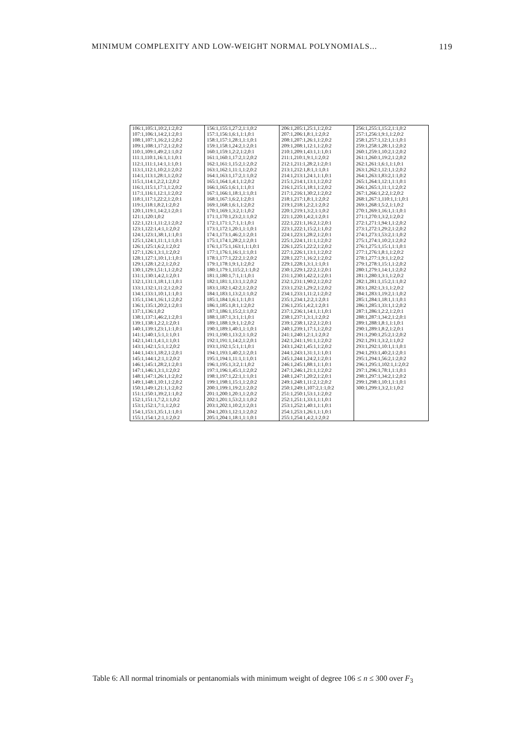MINIMUM COMPLEXITY AND LOW-WEIGHT NORMAL POLYNOMIALS... 119
| 106:1,105:1,10:2,1:2,0:2 107:1,106:1,14:2,1:2,0:1 108:1,107:1,16:2,1:2,0:2 109:1,108:1,17:2,1:2,0:2 110:1,109:1,49:2,1:1,0:2 111:1,110:1,16:1,1:1,0:1 112:1,111:1,14:1,1:1,0:1 113:1,112:1,10:2,1:2,0:2 114:1,113:1,28:1,1:2,0:2 115:1,114:1,2:2,1:2,0:2 116:1,115:1,17:1,1:2,0:2 117:1,116:1,12:1,1:2,0:2 118:1,117:1,22:2,1:2,0:1 119:1,118:1,8:2,1:2,0:2 120:1,119:1,14:2,1:2,0:1 121:1,120:1,0:2 122:1,121:1,11:2,1:2,0:2 123:1,122:1,4:1,1:2,0:2 124:1,123:1,38:1,1:1,0:1 125:1,124:1,11:1,1:1,0:1 126:1,125:1,6:2,1:2,0:2 127:1,126:1,3:1,1:2,0:2 128:1,127:1,10:1,1:1,0:1 129:1,128:1,2:2,1:2,0:2 130:1,129:1,51:1,1:2,0:2 131:1,130:1,4:2,1:2,0:1 132:1,131:1,18:1,1:1,0:1 133:1,132:1,11:2,1:2,0:2 134:1,133:1,10:1,1:1,0:1 135:1,134:1,16:1,1:2,0:2 136:1,135:1,20:2,1:2,0:1 137:1,136:1,0:2 138:1,137:1,46:2,1:2,0:1 139:1,138:1,2:2,1:2,0:1 140:1,139:1,23:1,1:1,0:1 141:1,140:1,5:1,1:1,0:1 142:1,141:1,4:1,1:1,0:1 143:1,142:1,5:1,1:2,0:2 144:1,143:1,18:2,1:2,0:1 145:1,144:1,2:1,1:2,0:2 146:1,145:1,28:2,1:2,0:1 147:1,146:1,3:1,1:2,0:2 148:1,147:1,26:1,1:2,0:2 149:1,148:1,10:1,1:2,0:2 150:1,149:1,21:1,1:2,0:2 151:1,150:1,39:2,1:1,0:2 152:1,151:1,7:2,1:1,0:2 153:1,152:1,7:1,1:2,0:2 154:1,153:1,35:1,1:1,0:1 155:1,154:1,2:1,1:2,0:2 | 156:1,155:1,27:2,1:1,0:2 157:1,156:1,6:1,1:1,0:1 158:1,157:1,28:1,1:1,0:1 159:1,158:1,24:2,1:2,0:1 160:1,159:1,2:2,1:2,0:1 161:1,160:1,17:2,1:2,0:2 162:1,161:1,15:2,1:2,0:2 163:1,162:1,11:1,1:2,0:2 164:1,163:1,17:2,1:1,0:2 165:1,164:1,4:1,1:2,0:2 166:1,165:1,6:1,1:1,0:1 167:1,166:1,18:1,1:1,0:1 168:1,167:1,6:2,1:2,0:1 169:1,168:1,6:1,1:2,0:2 170:1,169:1,3:2,1:1,0:2 171:1,170:1,23:2,1:1,0:2 172:1,171:1,7:1,1:1,0:1 173:1,172:1,20:1,1:1,0:1 174:1,173:1,46:2,1:2,0:1 175:1,174:1,28:2,1:2,0:1 176:1,175:1,163:1,1:1,0:1 177:1,176:1,16:1,1:1,0:1 178:1,177:1,22:2,1:2,0:2 179:1,178:1,9:1,1:2,0:2 180:1,179:1,115:2,1:1,0:2 181:1,180:1,7:1,1:1,0:1 182:1,181:1,13:1,1:2,0:2 183:1,182:1,42:2,1:2,0:2 184:1,183:1,13:2,1:1,0:2 185:1,184:1,6:1,1:1,0:1 186:1,185:1,8:1,1:2,0:2 187:1,186:1,15:2,1:1,0:2 188:1,187:1,3:1,1:1,0:1 189:1,188:1,9:1,1:2,0:2 190:1,189:1,40:1,1:1,0:1 191:1,190:1,13:2,1:1,0:2 192:1,191:1,14:2,1:2,0:1 193:1,192:1,5:1,1:1,0:1 194:1,193:1,40:2,1:2,0:1 195:1,194:1,11:1,1:1,0:1 196:1,195:1,3:2,1:1,0:2 197:1,196:1,45:1,1:2,0:2 198:1,197:1,22:1,1:1,0:1 199:1,198:1,15:1,1:2,0:2 200:1,199:1,19:2,1:2,0:2 201:1,200:1,20:1,1:2,0:2 202:1,201:1,53:2,1:1,0:2 203:1,202:1,10:2,1:2,0:1 204:1,203:1,12:1,1:2,0:2 205:1,204:1,18:1,1:1,0:1 | 206:1,205:1,25:1,1:2,0:2 207:1,206:1,8:1,1:2,0:2 208:1,207:1,26:1,1:2,0:2 209:1,208:1,12:1,1:2,0:2 210:1,209:1,43:1,1:1,0:1 211:1,210:1,9:1,1:2,0:2 212:1,211:1,28:2,1:2,0:1 213:1,212:1,8:1,1:1,0:1 214:1,213:1,24:1,1:1,0:1 215:1,214:1,13:1,1:2,0:2 216:1,215:1,18:1,1:2,0:2 217:1,216:1,30:2,1:2,0:2 218:1,217:1,8:1,1:2,0:2 219:1,218:1,2:2,1:2,0:2 220:1,219:1,3:2,1:1,0:2 221:1,220:1,4:2,1:2,0:1 222:1,221:1,16:2,1:2,0:1 223:1,222:1,15:2,1:1,0:2 224:1,223:1,28:2,1:2,0:1 225:1,224:1,11:1,1:2,0:2 226:1,225:1,22:2,1:2,0:2 227:1,226:1,13:1,1:2,0:2 228:1,227:1,16:2,1:2,0:2 229:1,228:1,3:1,1:1,0:1 230:1,229:1,22:2,1:2,0:1 231:1,230:1,42:2,1:2,0:1 232:1,231:1,90:2,1:2,0:2 233:1,232:1,29:2,1:2,0:2 234:1,233:1,11:2,1:2,0:2 235:1,234:1,2:2,1:2,0:1 236:1,235:1,4:2,1:2,0:1 237:1,236:1,14:1,1:1,0:1 238:1,237:1,3:1,1:2,0:2 239:1,238:1,12:2,1:2,0:1 240:1,239:1,17:1,1:2,0:2 241:1,240:1,2:1,1:2,0:2 242:1,241:1,91:1,1:2,0:2 243:1,242:1,45:1,1:2,0:2 244:1,243:1,31:1,1:1,0:1 245:1,244:1,24:2,1:2,0:1 246:1,245:1,88:1,1:1,0:1 247:1,246:1,21:1,1:2,0:2 248:1,247:1,20:2,1:2,0:1 249:1,248:1,11:2,1:2,0:2 250:1,249:1,107:2,1:1,0:2 251:1,250:1,53:1,1:2,0:2 252:1,251:1,33:1,1:1,0:1 253:1,252:1,40:1,1:1,0:1 254:1,253:1,26:1,1:1,0:1 255:1,254:1,4:2,1:2,0:2 | 256:1,255:1,15:2,1:1,0:2 257:1,256:1,9:1,1:2,0:2 258:1,257:1,12:1,1:1,0:1 259:1,258:1,28:1,1:2,0:2 260:1,259:1,10:2,1:2,0:2 261:1,260:1,19:2,1:2,0:2 262:1,261:1,6:1,1:1,0:1 263:1,262:1,12:1,1:2,0:2 264:1,263:1,83:2,1:1,0:2 265:1,264:1,12:1,1:1,0:1 266:1,265:1,11:1,1:2,0:2 267:1,266:1,2:2,1:2,0:2 268:1,267:1,110:1,1:1,0:1 269:1,268:1,5:2,1:1,0:2 270:1,269:1,16:1,1:1,0:1 271:1,270:1,3:2,1:2,0:2 272:1,271:1,94:1,1:2,0:2 273:1,272:1,29:2,1:2,0:2 274:1,273:1,53:2,1:1,0:2 275:1,274:1,10:2,1:2,0:2 276:1,275:1,15:1,1:1,0:1 277:1,276:1,8:1,1:2,0:2 278:1,277:1,9:1,1:2,0:2 279:1,278:1,15:1,1:2,0:2 280:1,279:1,14:1,1:2,0:2 281:1,280:1,3:1,1:2,0:2 282:1,281:1,15:2,1:1,0:2 283:1,282:1,3:1,1:2,0:2 284:1,283:1,19:2,1:1,0:2 285:1,284:1,18:1,1:1,0:1 286:1,285:1,33:1,1:2,0:2 287:1,286:1,2:2,1:2,0:1 288:1,287:1,34:2,1:2,0:1 289:1,288:1,8:1,1:1,0:1 290:1,289:1,8:2,1:2,0:1 291:1,290:1,25:2,1:2,0:2 292:1,291:1,3:2,1:1,0:2 293:1,292:1,10:1,1:1,0:1 294:1,293:1,40:2,1:2,0:1 295:1,294:1,56:2,1:2,0:2 296:1,295:1,102:1,1:2,0:2 297:1,296:1,78:1,1:1,0:1 298:1,297:1,34:2,1:2,0:2 299:1,298:1,10:1,1:1,0:1 300:1,299:1,3:2,1:1,0:2 |
Table 6: All normal trinomials or pentanomials with minimum weight of degree 106 ≤ n ≤ 300 over F<sub>3</sub>